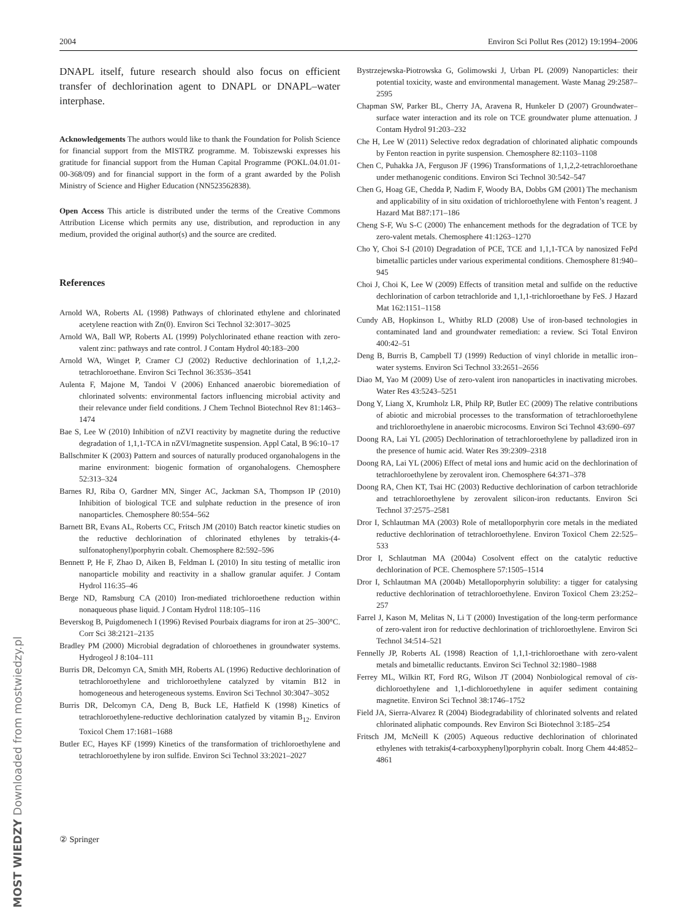2004 Environ Sci Pollut Res (2012) 19:1994–2006
DNAPL itself, future research should also focus on efficient transfer of dechlorination agent to DNAPL or DNAPL–water interphase.
Acknowledgements The authors would like to thank the Foundation for Polish Science for financial support from the MISTRZ programme. M. Tobiszewski expresses his gratitude for financial support from the Human Capital Programme (POKL.04.01.01-00-368/09) and for financial support in the form of a grant awarded by the Polish Ministry of Science and Higher Education (NN523562838).
Open Access This article is distributed under the terms of the Creative Commons Attribution License which permits any use, distribution, and reproduction in any medium, provided the original author(s) and the source are credited.
References
Arnold WA, Roberts AL (1998) Pathways of chlorinated ethylene and chlorinated acetylene reaction with Zn(0). Environ Sci Technol 32:3017–3025
Arnold WA, Ball WP, Roberts AL (1999) Polychlorinated ethane reaction with zero-valent zinc: pathways and rate control. J Contam Hydrol 40:183–200
Arnold WA, Winget P, Cramer CJ (2002) Reductive dechlorination of 1,1,2,2-tetrachloroethane. Environ Sci Technol 36:3536–3541
Aulenta F, Majone M, Tandoi V (2006) Enhanced anaerobic bioremediation of chlorinated solvents: environmental factors influencing microbial activity and their relevance under field conditions. J Chem Technol Biotechnol Rev 81:1463–1474
Bae S, Lee W (2010) Inhibition of nZVI reactivity by magnetite during the reductive degradation of 1,1,1-TCA in nZVI/magnetite suspension. Appl Catal, B 96:10–17
Ballschmiter K (2003) Pattern and sources of naturally produced organohalogens in the marine environment: biogenic formation of organohalogens. Chemosphere 52:313–324
Barnes RJ, Riba O, Gardner MN, Singer AC, Jackman SA, Thompson IP (2010) Inhibition of biological TCE and sulphate reduction in the presence of iron nanoparticles. Chemosphere 80:554–562
Barnett BR, Evans AL, Roberts CC, Fritsch JM (2010) Batch reactor kinetic studies on the reductive dechlorination of chlorinated ethylenes by tetrakis-(4-sulfonatophenyl)porphyrin cobalt. Chemosphere 82:592–596
Bennett P, He F, Zhao D, Aiken B, Feldman L (2010) In situ testing of metallic iron nanoparticle mobility and reactivity in a shallow granular aquifer. J Contam Hydrol 116:35–46
Berge ND, Ramsburg CA (2010) Iron-mediated trichloroethene reduction within nonaqueous phase liquid. J Contam Hydrol 118:105–116
Beverskog B, Puigdomenech I (1996) Revised Pourbaix diagrams for iron at 25–300°C. Corr Sci 38:2121–2135
Bradley PM (2000) Microbial degradation of chloroethenes in groundwater systems. Hydrogeol J 8:104–111
Burris DR, Delcomyn CA, Smith MH, Roberts AL (1996) Reductive dechlorination of tetrachloroethylene and trichloroethylene catalyzed by vitamin B12 in homogeneous and heterogeneous systems. Environ Sci Technol 30:3047–3052
Burris DR, Delcomyn CA, Deng B, Buck LE, Hatfield K (1998) Kinetics of tetrachloroethylene-reductive dechlorination catalyzed by vitamin B<sub>12</sub>. Environ Toxicol Chem 17:1681–1688
Butler EC, Hayes KF (1999) Kinetics of the transformation of trichloroethylene and tetrachloroethylene by iron sulfide. Environ Sci Technol 33:2021–2027
Bystrzejewska-Piotrowska G, Golimowski J, Urban PL (2009) Nanoparticles: their potential toxicity, waste and environmental management. Waste Manag 29:2587–2595
Chapman SW, Parker BL, Cherry JA, Aravena R, Hunkeler D (2007) Groundwater–surface water interaction and its role on TCE groundwater plume attenuation. J Contam Hydrol 91:203–232
Che H, Lee W (2011) Selective redox degradation of chlorinated aliphatic compounds by Fenton reaction in pyrite suspension. Chemosphere 82:1103–1108
Chen C, Puhakka JA, Ferguson JF (1996) Transformations of 1,1,2,2-tetrachloroethane under methanogenic conditions. Environ Sci Technol 30:542–547
Chen G, Hoag GE, Chedda P, Nadim F, Woody BA, Dobbs GM (2001) The mechanism and applicability of in situ oxidation of trichloroethylene with Fenton’s reagent. J Hazard Mat B87:171–186
Cheng S-F, Wu S-C (2000) The enhancement methods for the degradation of TCE by zero-valent metals. Chemosphere 41:1263–1270
Cho Y, Choi S-I (2010) Degradation of PCE, TCE and 1,1,1-TCA by nanosized FePd bimetallic particles under various experimental conditions. Chemosphere 81:940–945
Choi J, Choi K, Lee W (2009) Effects of transition metal and sulfide on the reductive dechlorination of carbon tetrachloride and 1,1,1-trichloroethane by FeS. J Hazard Mat 162:1151–1158
Cundy AB, Hopkinson L, Whitby RLD (2008) Use of iron-based technologies in contaminated land and groundwater remediation: a review. Sci Total Environ 400:42–51
Deng B, Burris B, Campbell TJ (1999) Reduction of vinyl chloride in metallic iron–water systems. Environ Sci Technol 33:2651–2656
Diao M, Yao M (2009) Use of zero-valent iron nanoparticles in inactivating microbes. Water Res 43:5243–5251
Dong Y, Liang X, Krumholz LR, Philp RP, Butler EC (2009) The relative contributions of abiotic and microbial processes to the transformation of tetrachloroethylene and trichloroethylene in anaerobic microcosms. Environ Sci Technol 43:690–697
Doong RA, Lai YL (2005) Dechlorination of tetrachloroethylene by palladized iron in the presence of humic acid. Water Res 39:2309–2318
Doong RA, Lai YL (2006) Effect of metal ions and humic acid on the dechlorination of tetrachloroethylene by zerovalent iron. Chemosphere 64:371–378
Doong RA, Chen KT, Tsai HC (2003) Reductive dechlorination of carbon tetrachloride and tetrachloroethylene by zerovalent silicon-iron reductants. Environ Sci Technol 37:2575–2581
Dror I, Schlautman MA (2003) Role of metalloporphyrin core metals in the mediated reductive dechlorination of tetrachloroethylene. Environ Toxicol Chem 22:525–533
Dror I, Schlautman MA (2004a) Cosolvent effect on the catalytic reductive dechlorination of PCE. Chemosphere 57:1505–1514
Dror I, Schlautman MA (2004b) Metalloporphyrin solubility: a tigger for catalysing reductive dechlorination of tetrachloroethylene. Environ Toxicol Chem 23:252–257
Farrel J, Kason M, Melitas N, Li T (2000) Investigation of the long-term performance of zero-valent iron for reductive dechlorination of trichloroethylene. Environ Sci Technol 34:514–521
Fennelly JP, Roberts AL (1998) Reaction of 1,1,1-trichloroethane with zero-valent metals and bimetallic reductants. Environ Sci Technol 32:1980–1988
Ferrey ML, Wilkin RT, Ford RG, Wilson JT (2004) Nonbiological removal of cis-dichloroethylene and 1,1-dichloroethylene in aquifer sediment containing magnetite. Environ Sci Technol 38:1746–1752
Field JA, Sierra-Alvarez R (2004) Biodegradability of chlorinated solvents and related chlorinated aliphatic compounds. Rev Environ Sci Biotechnol 3:185–254
Fritsch JM, McNeill K (2005) Aqueous reductive dechlorination of chlorinated ethylenes with tetrakis(4-carboxyphenyl)porphyrin cobalt. Inorg Chem 44:4852–4861
② Springer
MOST WIEDZY Downloaded from mostwiedzy.pl